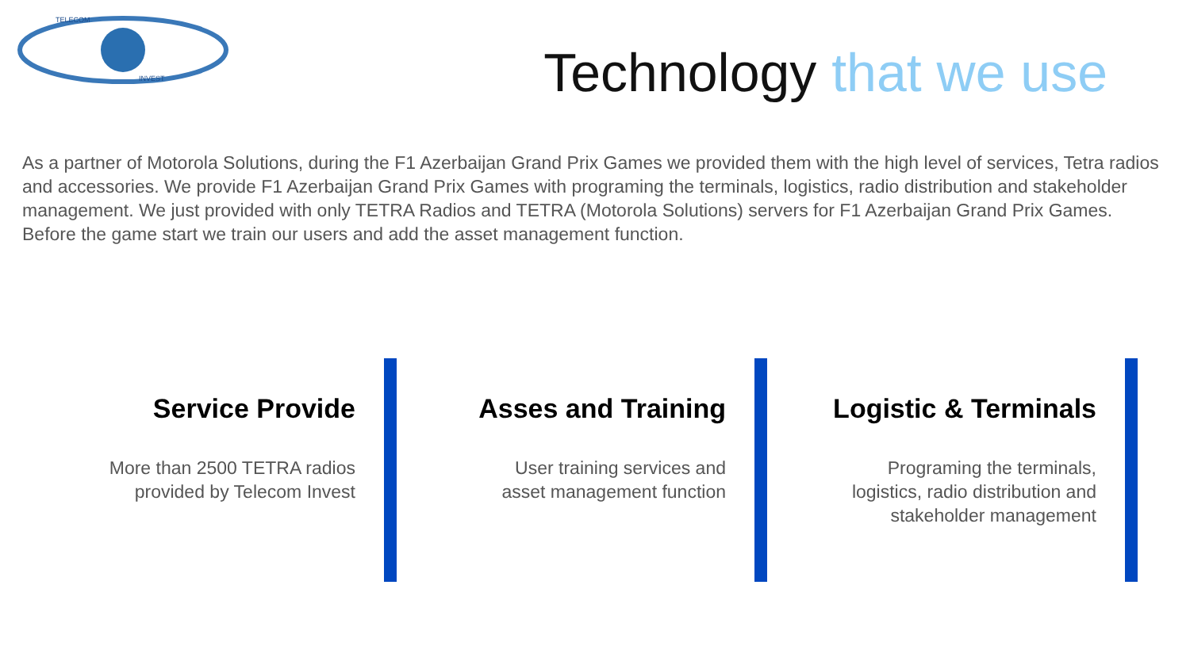TELECOM
INVEST
Technology that we use
As a partner of Motorola Solutions, during the F1 Azerbaijan Grand Prix Games we provided them with the high level of services, Tetra radios and accessories. We provide F1 Azerbaijan Grand Prix Games with programing the terminals, logistics, radio distribution and stakeholder management. We just provided with only TETRA Radios and TETRA (Motorola Solutions) servers for F1 Azerbaijan Grand Prix Games. Before the game start we train our users and add the asset management function.
Service Provide
More than 2500 TETRA radios
provided by Telecom Invest
Asses and Training
User training services and
asset management function
Logistic & Terminals
Programing the terminals,
logistics, radio distribution and
stakeholder management